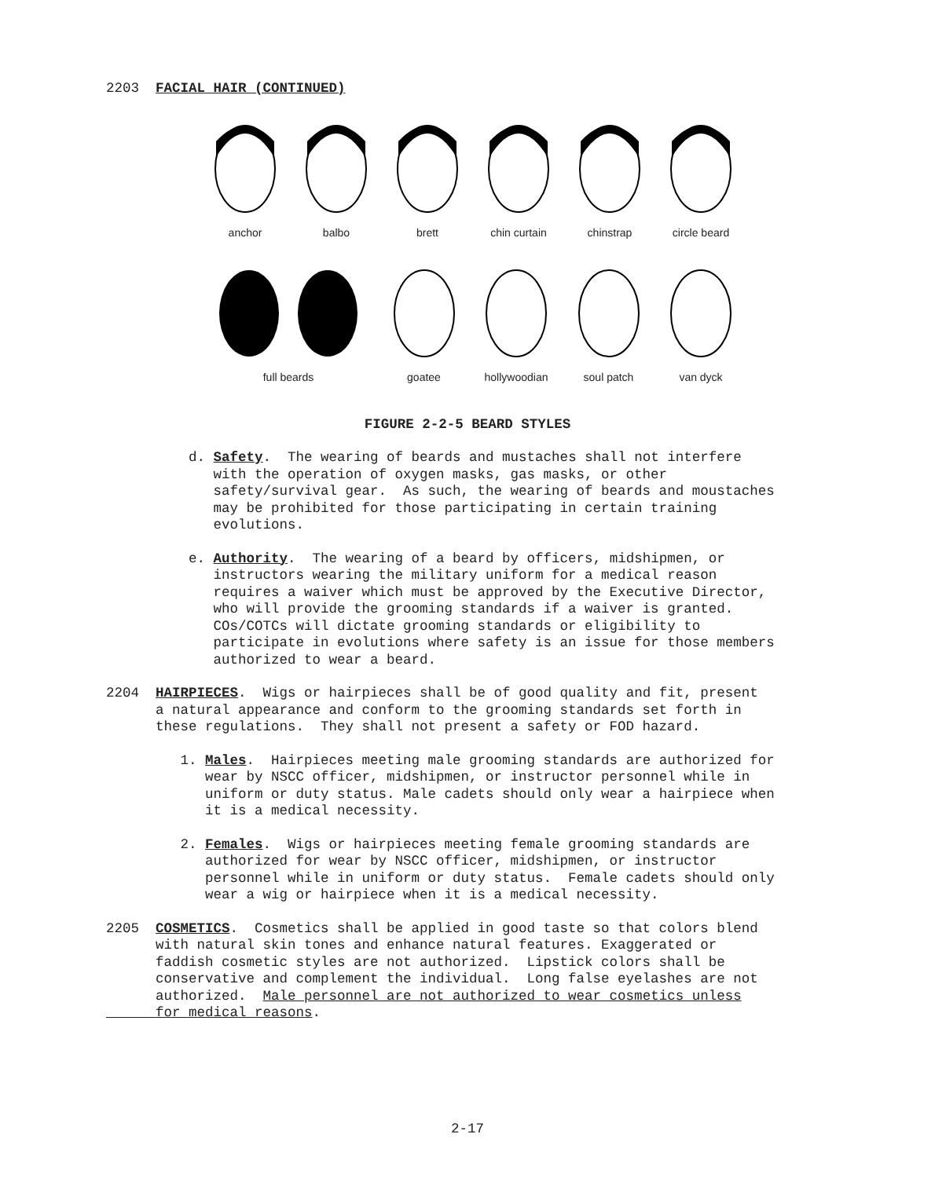2203 FACIAL HAIR (CONTINUED)
anchor balbo brett chin curtain
chinstrap circle beard
full beards goatee hollywoodian
soul patch van dyck
FIGURE 2-2-5 BEARD STYLES
d. Safety. The wearing of beards and mustaches shall not interfere with the operation of oxygen masks, gas masks, or other safety/survival gear. As such, the wearing of beards and moustaches may be prohibited for those participating in certain training evolutions.
e. Authority. The wearing of a beard by officers, midshipmen, or instructors wearing the military uniform for a medical reason requires a waiver which must be approved by the Executive Director, who will provide the grooming standards if a waiver is granted. COs/COTCs will dictate grooming standards or eligibility to participate in evolutions where safety is an issue for those members authorized to wear a beard.
2204 HAIRPIECES. Wigs or hairpieces shall be of good quality and fit, present a natural appearance and conform to the grooming standards set forth in these regulations. They shall not present a safety or FOD hazard.
1. Males. Hairpieces meeting male grooming standards are authorized for wear by NSCC officer, midshipmen, or instructor personnel while in uniform or duty status. Male cadets should only wear a hairpiece when it is a medical necessity.
2. Females. Wigs or hairpieces meeting female grooming standards are authorized for wear by NSCC officer, midshipmen, or instructor personnel while in uniform or duty status. Female cadets should only wear a wig or hairpiece when it is a medical necessity.
2205 COSMETICS. Cosmetics shall be applied in good taste so that colors blend with natural skin tones and enhance natural features. Exaggerated or faddish cosmetic styles are not authorized. Lipstick colors shall be conservative and complement the individual. Long false eyelashes are not authorized. Male personnel are not authorized to wear cosmetics unless for medical reasons.
2-17